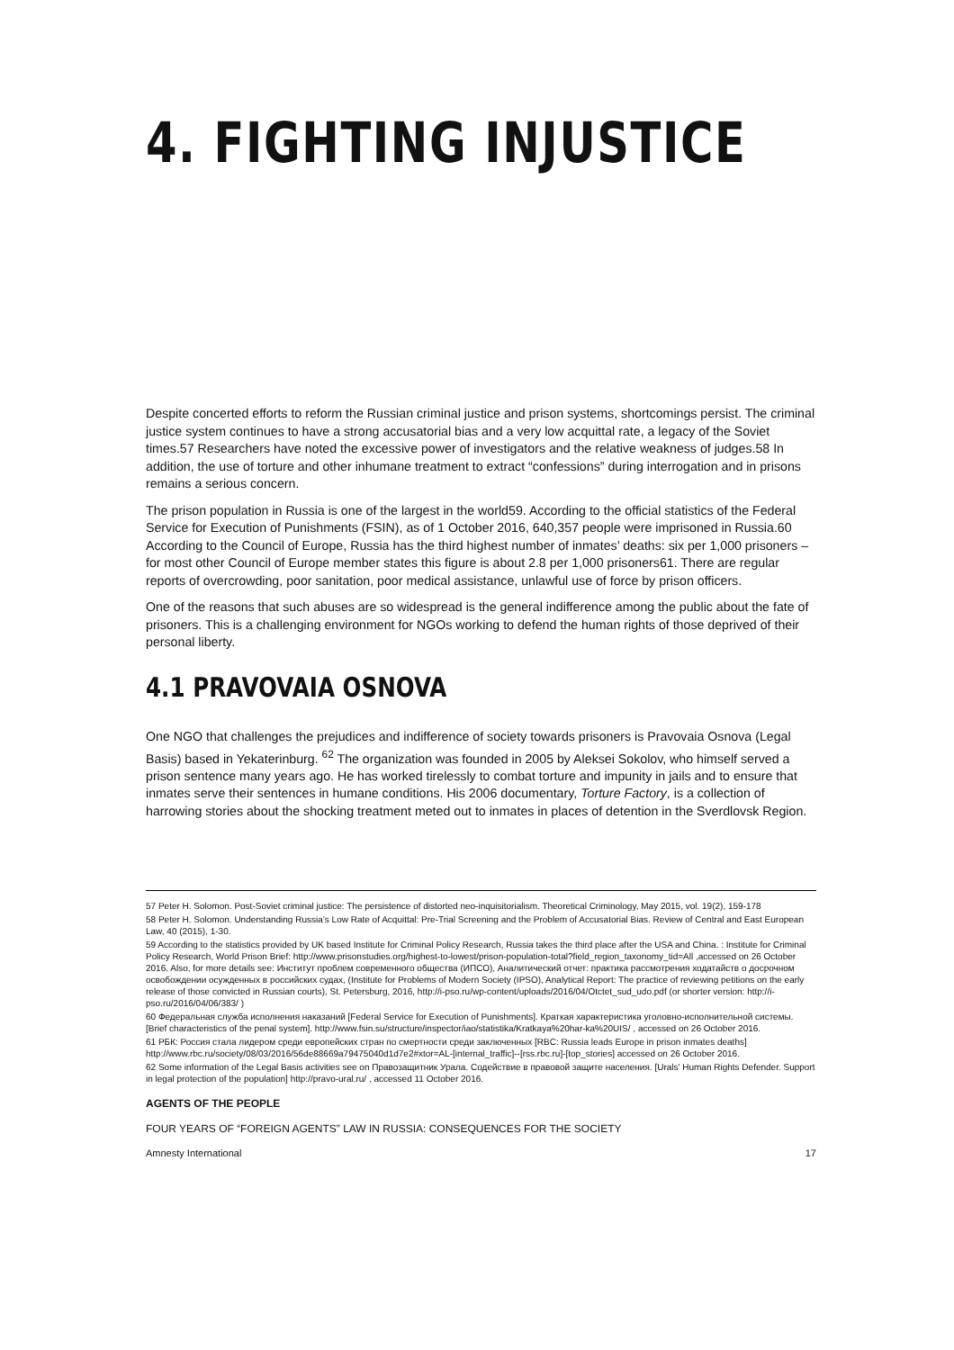4. FIGHTING INJUSTICE
Despite concerted efforts to reform the Russian criminal justice and prison systems, shortcomings persist. The criminal justice system continues to have a strong accusatorial bias and a very low acquittal rate, a legacy of the Soviet times.57 Researchers have noted the excessive power of investigators and the relative weakness of judges.58 In addition, the use of torture and other inhumane treatment to extract “confessions” during interrogation and in prisons remains a serious concern.
The prison population in Russia is one of the largest in the world59. According to the official statistics of the Federal Service for Execution of Punishments (FSIN), as of 1 October 2016, 640,357 people were imprisoned in Russia.60 According to the Council of Europe, Russia has the third highest number of inmates’ deaths: six per 1,000 prisoners – for most other Council of Europe member states this figure is about 2.8 per 1,000 prisoners61. There are regular reports of overcrowding, poor sanitation, poor medical assistance, unlawful use of force by prison officers.
One of the reasons that such abuses are so widespread is the general indifference among the public about the fate of prisoners. This is a challenging environment for NGOs working to defend the human rights of those deprived of their personal liberty.
4.1 PRAVOVAIA OSNOVA
One NGO that challenges the prejudices and indifference of society towards prisoners is Pravovaia Osnova (Legal Basis) based in Yekaterinburg. <sup>62</sup> The organization was founded in 2005 by Aleksei Sokolov, who himself served a prison sentence many years ago. He has worked tirelessly to combat torture and impunity in jails and to ensure that inmates serve their sentences in humane conditions. His 2006 documentary, Torture Factory, is a collection of harrowing stories about the shocking treatment meted out to inmates in places of detention in the Sverdlovsk Region.
57 Peter H. Solomon. Post-Soviet criminal justice: The persistence of distorted neo-inquisitorialism. Theoretical Criminology, May 2015, vol. 19(2), 159-178
58 Peter H. Solomon. Understanding Russia’s Low Rate of Acquittal: Pre-Trial Screening and the Problem of Accusatorial Bias. Review of Central and East European Law, 40 (2015), 1-30.
59 According to the statistics provided by UK based Institute for Criminal Policy Research, Russia takes the third place after the USA and China. : Institute for Criminal Policy Research, World Prison Brief: http://www.prisonstudies.org/highest-to-lowest/prison-population-total?field_region_taxonomy_tid=All ,accessed on 26 October 2016. Also, for more details see: Институт проблем современного общества (ИПСО), Аналитический отчет: практика рассмотрения ходатайств о досрочном освобождении осужденных в российских судах, (Institute for Problems of Modern Society (IPSO), Analytical Report: The practice of reviewing petitions on the early release of those convicted in Russian courts), St. Petersburg, 2016, http://i-pso.ru/wp-content/uploads/2016/04/Otctet_sud_udo.pdf (or shorter version: http://i-pso.ru/2016/04/06/383/ )
60 Федеральная служба исполнения наказаний [Federal Service for Execution of Punishments]. Краткая характеристика уголовно-исполнительной системы. [Brief characteristics of the penal system]. http://www.fsin.su/structure/inspector/iao/statistika/Kratkaya%20har-ka%20UIS/ , accessed on 26 October 2016.
61 РБК: Россия стала лидером среди европейских стран по смертности среди заключенных [RBC: Russia leads Europe in prison inmates deaths] http://www.rbc.ru/society/08/03/2016/56de88669a79475040d1d7e2#xtor=AL-[internal_traffic]--[rss.rbc.ru]-[top_stories] accessed on 26 October 2016.
62 Some information of the Legal Basis activities see on Правозащитник Урала. Содействие в правовой защите населения. [Urals' Human Rights Defender. Support in legal protection of the population] http://pravo-ural.ru/ , accessed 11 October 2016.
AGENTS OF THE PEOPLE
FOUR YEARS OF “FOREIGN AGENTS” LAW IN RUSSIA: CONSEQUENCES FOR THE SOCIETY
Amnesty International 17